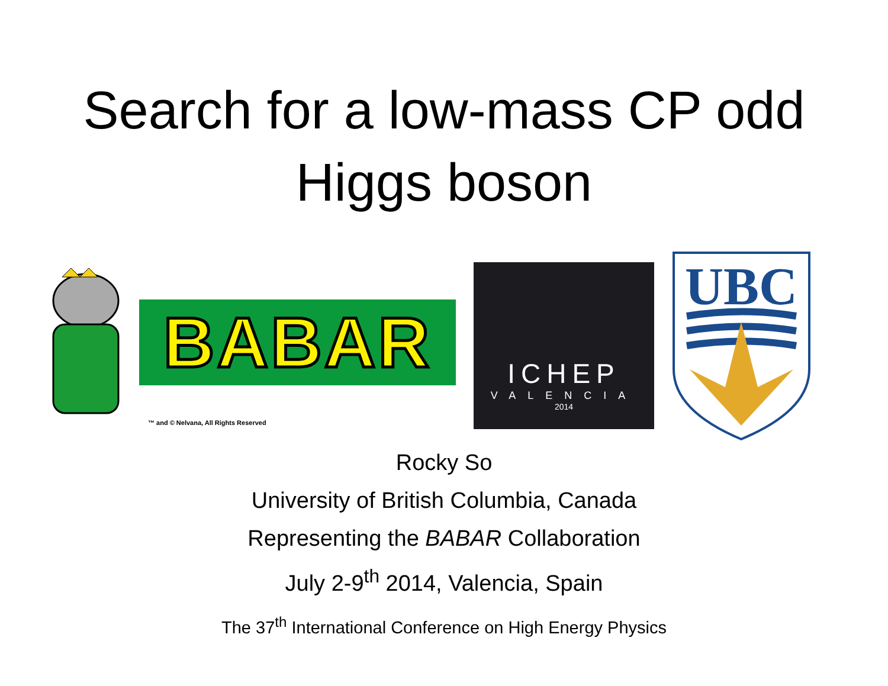Search for a low-mass CP odd
Higgs boson
BABAR
™ and © Nelvana, All Rights Reserved
ICHEP
VALENCIA
2014
UBC
Rocky So
University of British Columbia, Canada
Representing the BABAR Collaboration
July 2-9<sup>th</sup> 2014, Valencia, Spain
The 37<sup>th</sup> International Conference on High Energy Physics